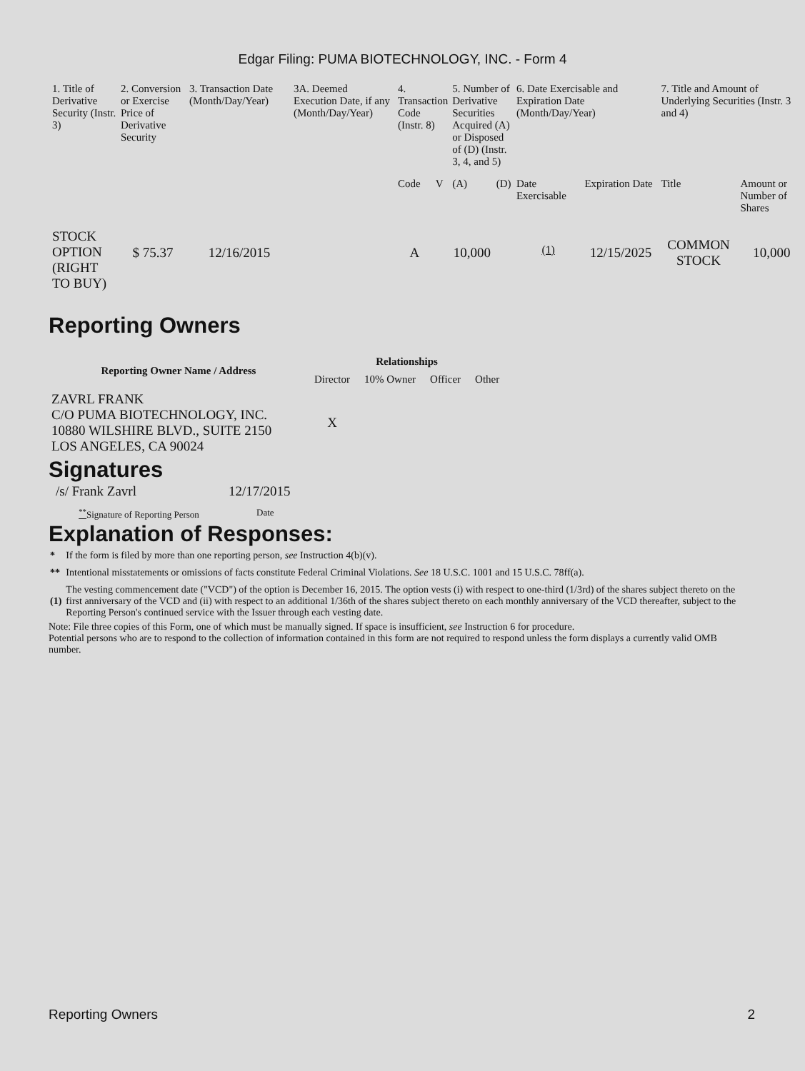Edgar Filing: PUMA BIOTECHNOLOGY, INC. - Form 4
| 1. Title of Derivative Security (Instr. 3) | 2. Conversion or Exercise Price of Derivative Security | 3. Transaction Date (Month/Day/Year) | 3A. Deemed Execution Date, if any (Month/Day/Year) | 4. Transaction Code (Instr. 8) | | 5. Number of Derivative Securities Acquired (A) or Disposed of (D) (Instr. 3, 4, and 5) | | 6. Date Exercisable and Expiration Date (Month/Day/Year) | | 7. Title and Amount of Underlying Securities (Instr. 3 and 4) | |
| --- | --- | --- | --- | --- | --- | --- | --- | --- | --- | --- | --- |
| | | | | Code | V | (A) | (D) | Date Exercisable | Expiration Date | Title | Amount or Number of Shares |
| STOCK OPTION (RIGHT TO BUY) | $ 75.37 | 12/16/2015 | | A | | 10,000 | | <sup>(1)</sup> | 12/15/2025 | COMMON STOCK | 10,000 |
Reporting Owners
| Reporting Owner Name / Address | Relationships | | | |
| --- | --- | --- | --- | --- |
| | Director | 10% Owner | Officer | Other |
| ZAVRL FRANK C/O PUMA BIOTECHNOLOGY, INC. 10880 WILSHIRE BLVD., SUITE 2150 LOS ANGELES, CA 90024 | X | | | |
Signatures
| /s/ Frank Zavrl | 12/17/2015 |
| <sup>**</sup> Signature of Reporting Person | Date |
Explanation of Responses:
| * | If the form is filed by more than one reporting person, see Instruction 4(b)(v). |
| ** | Intentional misstatements or omissions of facts constitute Federal Criminal Violations. See 18 U.S.C. 1001 and 15 U.S.C. 78ff(a). |
| (1) | The vesting commencement date ("VCD") of the option is December 16, 2015. The option vests (i) with respect to one-third (1/3rd) of the shares subject thereto on the first anniversary of the VCD and (ii) with respect to an additional 1/36th of the shares subject thereto on each monthly anniversary of the VCD thereafter, subject to the Reporting Person's continued service with the Issuer through each vesting date. |
Note: File three copies of this Form, one of which must be manually signed. If space is insufficient, see Instruction 6 for procedure.
Potential persons who are to respond to the collection of information contained in this form are not required to respond unless the form displays a currently valid OMB number.
Reporting Owners 2